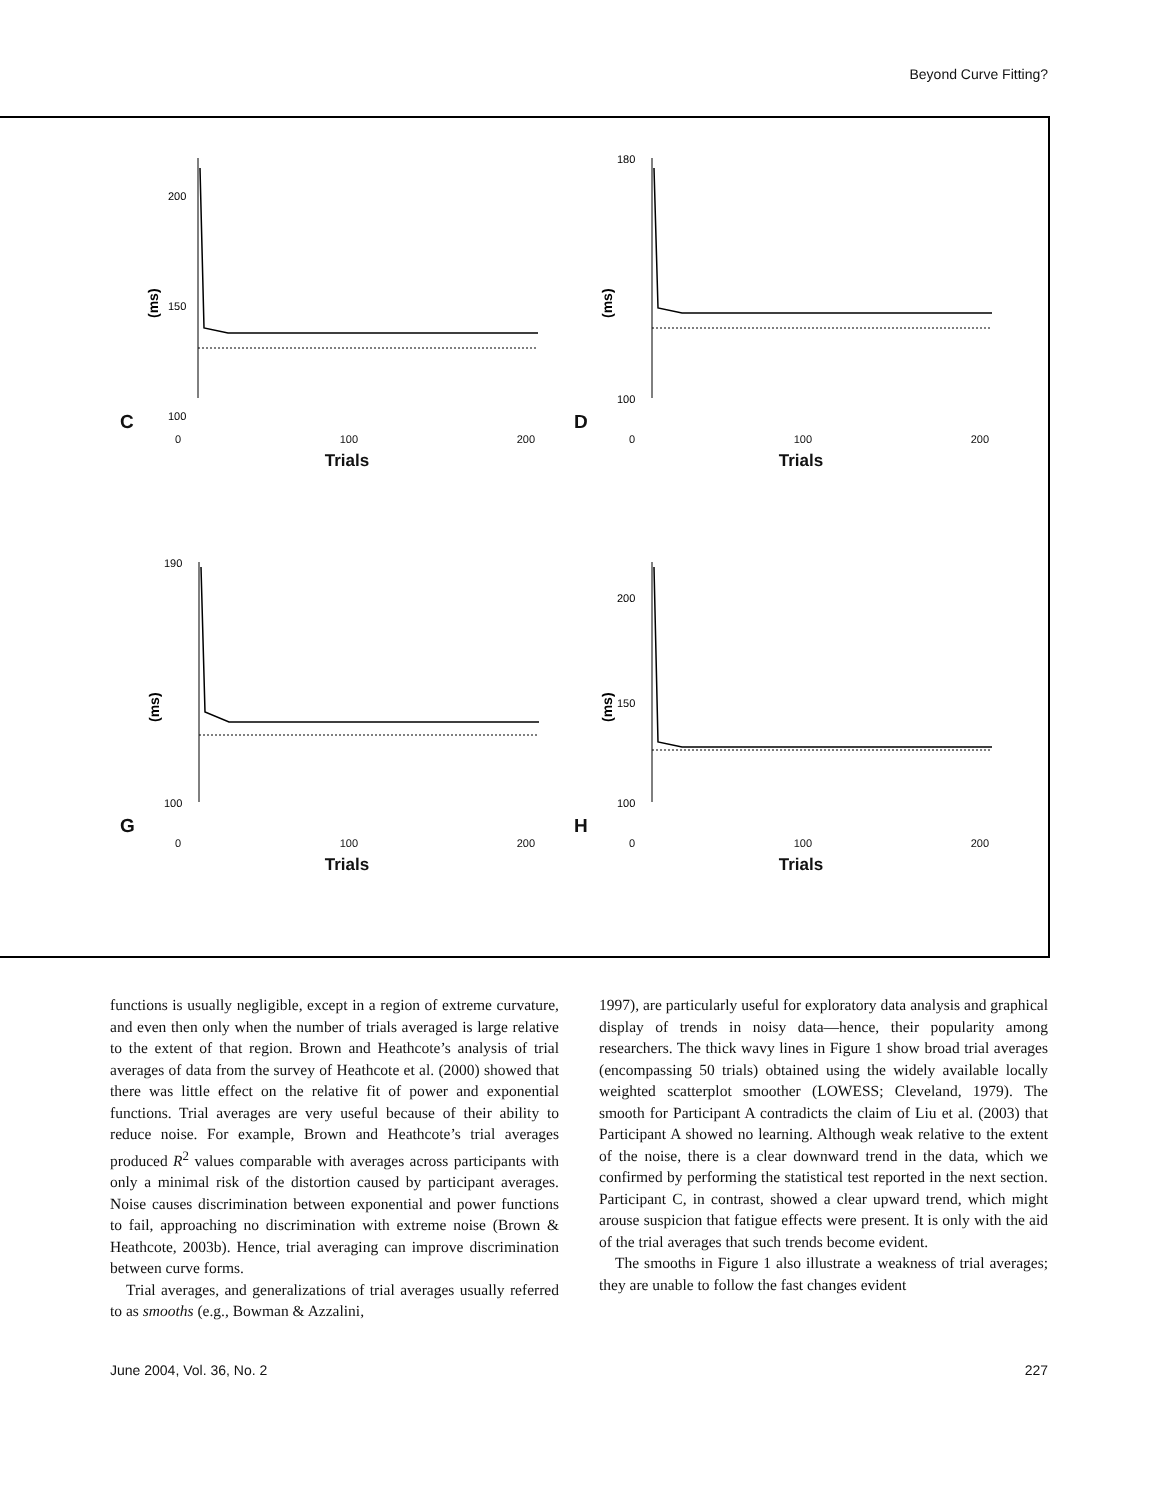Beyond Curve Fitting?
C
(ms)
200
150
100
0 100 200
Trials
D
(ms)
180
100
0 100 200
Trials
G
(ms)
190
100
0 100 200
Trials
H
(ms)
200
150
100
0 100 200
Trials
functions is usually negligible, except in a region of extreme curvature, and even then only when the number of trials averaged is large relative to the extent of that region. Brown and Heathcote’s analysis of trial averages of data from the survey of Heathcote et al. (2000) showed that there was little effect on the relative fit of power and exponential functions. Trial averages are very useful because of their ability to reduce noise. For example, Brown and Heathcote’s trial averages produced R<sup>2</sup> values comparable with averages across participants with only a minimal risk of the distortion caused by participant averages. Noise causes discrimination between exponential and power functions to fail, approaching no discrimination with extreme noise (Brown & Heathcote, 2003b). Hence, trial averaging can improve discrimination between curve forms.
Trial averages, and generalizations of trial averages usually referred to as smooths (e.g., Bowman & Azzalini,
1997), are particularly useful for exploratory data analysis and graphical display of trends in noisy data—hence, their popularity among researchers. The thick wavy lines in Figure 1 show broad trial averages (encompassing 50 trials) obtained using the widely available locally weighted scatterplot smoother (LOWESS; Cleveland, 1979). The smooth for Participant A contradicts the claim of Liu et al. (2003) that Participant A showed no learning. Although weak relative to the extent of the noise, there is a clear downward trend in the data, which we confirmed by performing the statistical test reported in the next section. Participant C, in contrast, showed a clear upward trend, which might arouse suspicion that fatigue effects were present. It is only with the aid of the trial averages that such trends become evident.
The smooths in Figure 1 also illustrate a weakness of trial averages; they are unable to follow the fast changes evident
June 2004, Vol. 36, No. 2 227